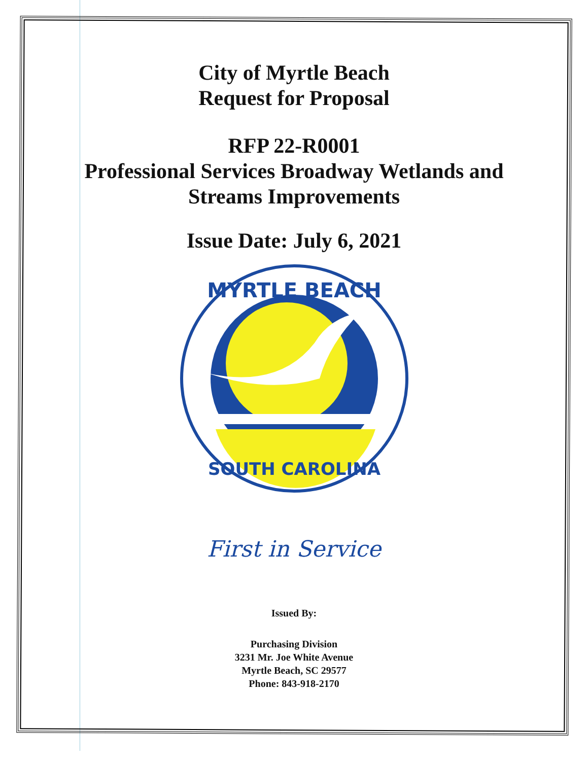City of Myrtle Beach
Request for Proposal
RFP 22-R0001
Professional Services Broadway Wetlands and
Streams Improvements
Issue Date: July 6, 2021
MYRTLE BEACH
SOUTH CAROLINA
First in Service
Issued By:
Purchasing Division
3231 Mr. Joe White Avenue
Myrtle Beach, SC 29577
Phone: 843-918-2170